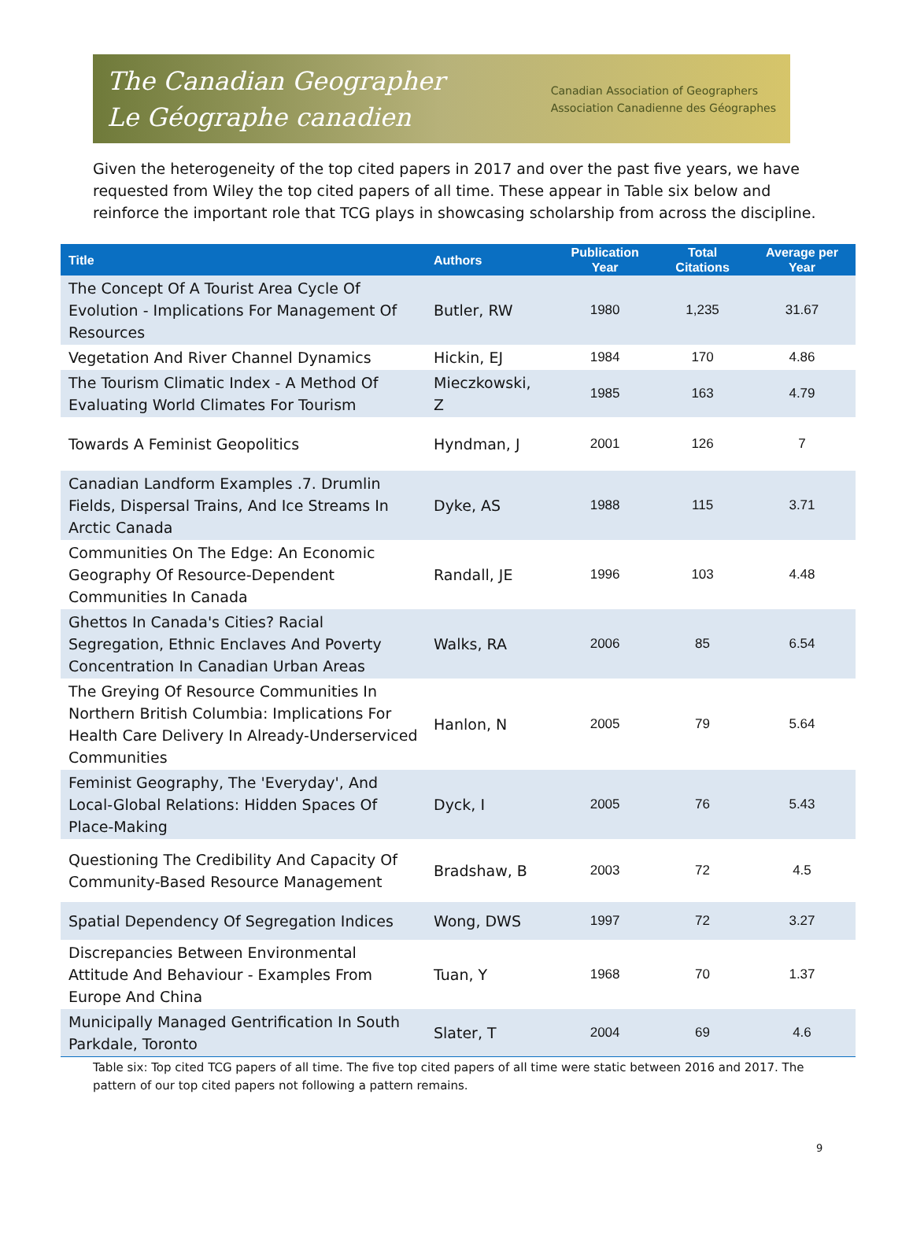The Canadian Geographer
Le Géographe canadien
Canadian Association of Geographers
Association Canadienne des Géographes
Given the heterogeneity of the top cited papers in 2017 and over the past five years, we have requested from Wiley the top cited papers of all time. These appear in Table six below and reinforce the important role that TCG plays in showcasing scholarship from across the discipline.
| Title | Authors | Publication Year | Total Citations | Average per Year |
| --- | --- | --- | --- | --- |
| The Concept Of A Tourist Area Cycle Of Evolution - Implications For Management Of Resources | Butler, RW | 1980 | 1,235 | 31.67 |
| Vegetation And River Channel Dynamics | Hickin, EJ | 1984 | 170 | 4.86 |
| The Tourism Climatic Index - A Method Of Evaluating World Climates For Tourism | Mieczkowski, Z | 1985 | 163 | 4.79 |
| Towards A Feminist Geopolitics | Hyndman, J | 2001 | 126 | 7 |
| Canadian Landform Examples .7. Drumlin Fields, Dispersal Trains, And Ice Streams In Arctic Canada | Dyke, AS | 1988 | 115 | 3.71 |
| Communities On The Edge: An Economic Geography Of Resource-Dependent Communities In Canada | Randall, JE | 1996 | 103 | 4.48 |
| Ghettos In Canada's Cities? Racial Segregation, Ethnic Enclaves And Poverty Concentration In Canadian Urban Areas | Walks, RA | 2006 | 85 | 6.54 |
| The Greying Of Resource Communities In Northern British Columbia: Implications For Health Care Delivery In Already-Underserviced Communities | Hanlon, N | 2005 | 79 | 5.64 |
| Feminist Geography, The 'Everyday', And Local-Global Relations: Hidden Spaces Of Place-Making | Dyck, I | 2005 | 76 | 5.43 |
| Questioning The Credibility And Capacity Of Community-Based Resource Management | Bradshaw, B | 2003 | 72 | 4.5 |
| Spatial Dependency Of Segregation Indices | Wong, DWS | 1997 | 72 | 3.27 |
| Discrepancies Between Environmental Attitude And Behaviour - Examples From Europe And China | Tuan, Y | 1968 | 70 | 1.37 |
| Municipally Managed Gentrification In South Parkdale, Toronto | Slater, T | 2004 | 69 | 4.6 |
Table six: Top cited TCG papers of all time. The five top cited papers of all time were static between 2016 and 2017. The pattern of our top cited papers not following a pattern remains.
9